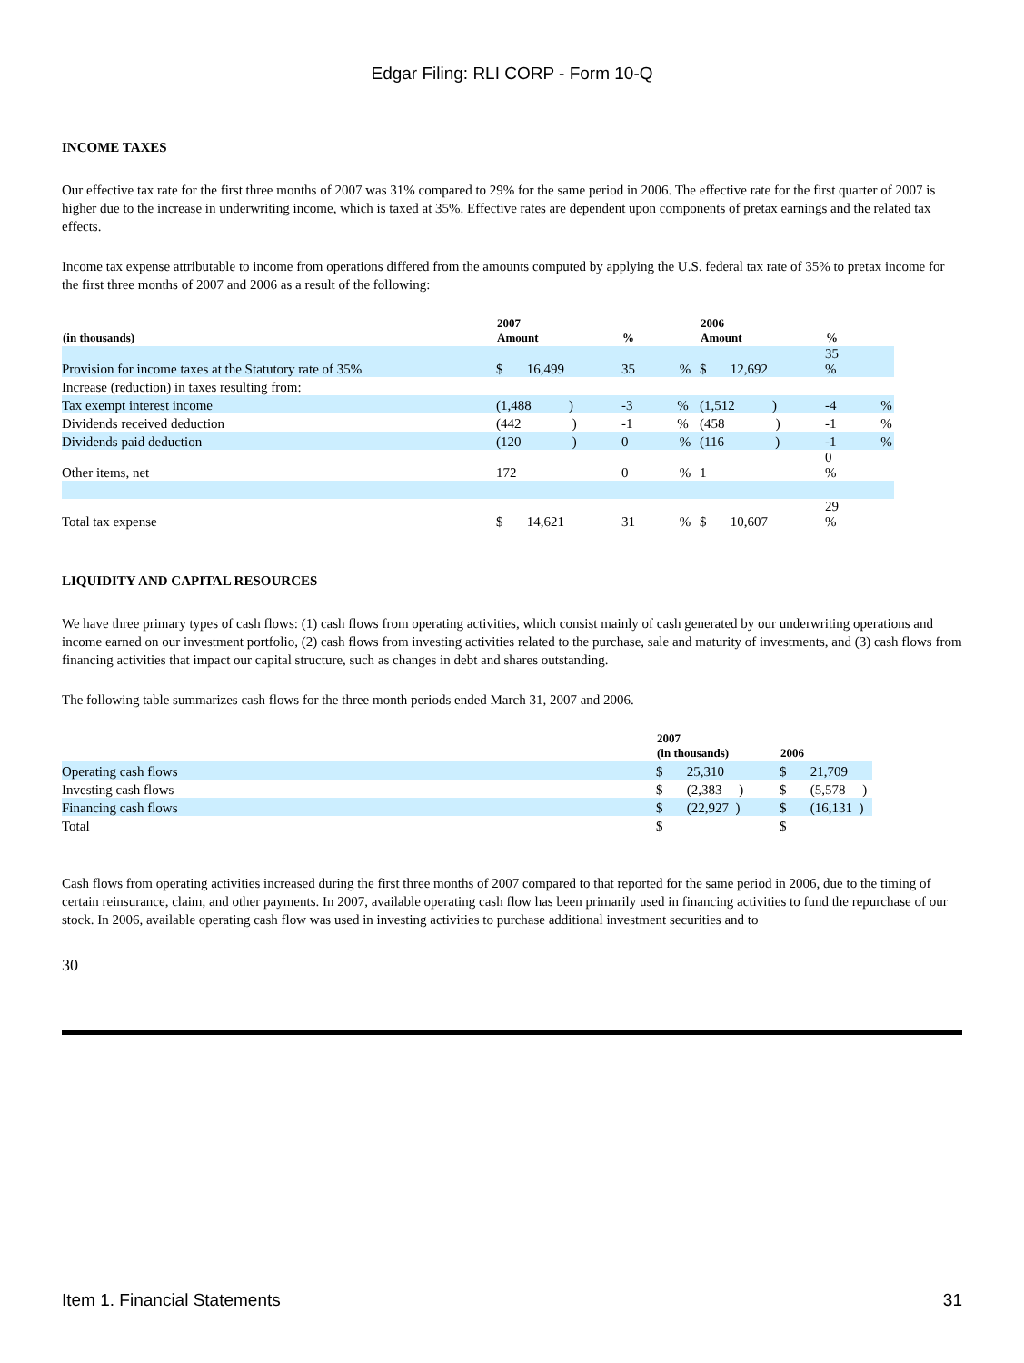Edgar Filing: RLI CORP - Form 10-Q
INCOME TAXES
Our effective tax rate for the first three months of 2007 was 31% compared to 29% for the same period in 2006. The effective rate for the first quarter of 2007 is higher due to the increase in underwriting income, which is taxed at 35%. Effective rates are dependent upon components of pretax earnings and the related tax effects.
Income tax expense attributable to income from operations differed from the amounts computed by applying the U.S. federal tax rate of 35% to pretax income for the first three months of 2007 and 2006 as a result of the following:
| (in thousands) | 2007 Amount | % | 2006 Amount | % |
| --- | --- | --- | --- | --- |
| Provision for income taxes at the Statutory rate of 35% | $ 16,499 | 35 % | $ 12,692 | 35 % |
| Increase (reduction) in taxes resulting from: | | | | |
| Tax exempt interest income | (1,488 ) | -3 % | (1,512 ) | -4 % |
| Dividends received deduction | (442 ) | -1 % | (458 ) | -1 % |
| Dividends paid deduction | (120 ) | 0 % | (116 ) | -1 % |
| Other items, net | 172 | 0 % | 1 | 0 % |
| Total tax expense | $ 14,621 | 31 % | $ 10,607 | 29 % |
LIQUIDITY AND CAPITAL RESOURCES
We have three primary types of cash flows: (1) cash flows from operating activities, which consist mainly of cash generated by our underwriting operations and income earned on our investment portfolio, (2) cash flows from investing activities related to the purchase, sale and maturity of investments, and (3) cash flows from financing activities that impact our capital structure, such as changes in debt and shares outstanding.
The following table summarizes cash flows for the three month periods ended March 31, 2007 and 2006.
| | 2007 (in thousands) | 2006 |
| --- | --- | --- |
| Operating cash flows | $ 25,310 | $ 21,709 |
| Investing cash flows | $ (2,383 ) | $ (5,578 ) |
| Financing cash flows | $ (22,927 ) | $ (16,131 ) |
| Total | $ | $ |
Cash flows from operating activities increased during the first three months of 2007 compared to that reported for the same period in 2006, due to the timing of certain reinsurance, claim, and other payments. In 2007, available operating cash flow has been primarily used in financing activities to fund the repurchase of our stock. In 2006, available operating cash flow was used in investing activities to purchase additional investment securities and to
30
Item 1. Financial Statements 31